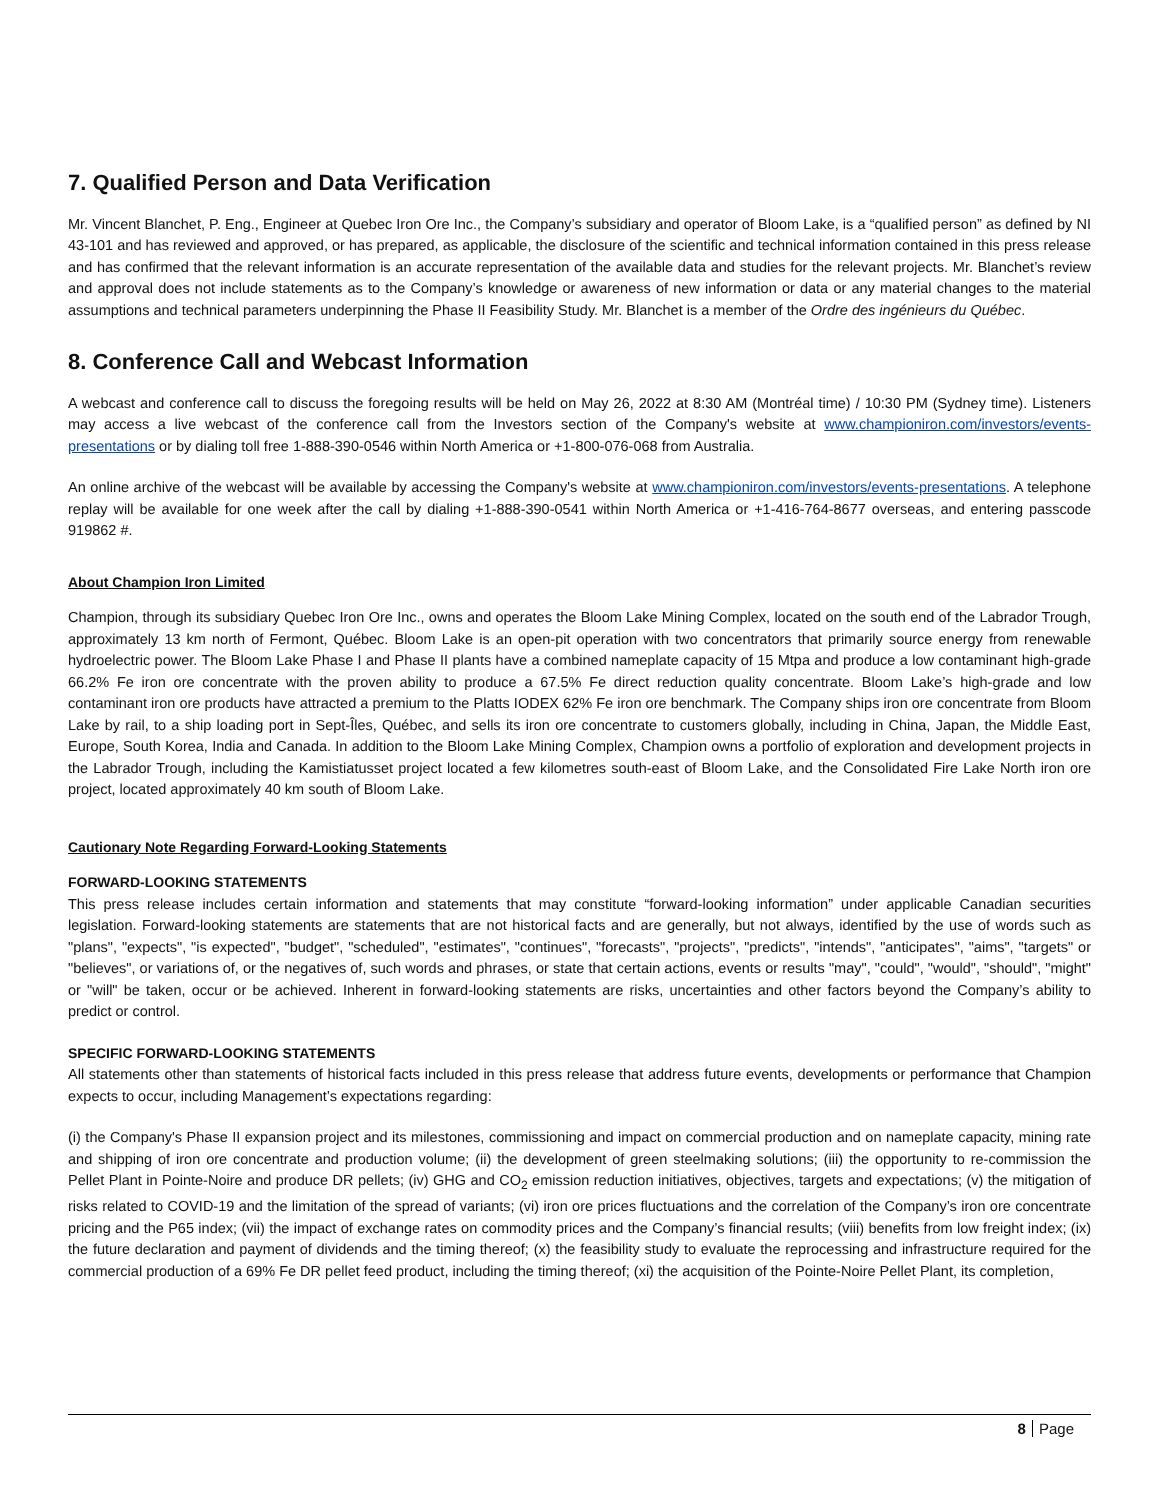7. Qualified Person and Data Verification
Mr. Vincent Blanchet, P. Eng., Engineer at Quebec Iron Ore Inc., the Company’s subsidiary and operator of Bloom Lake, is a “qualified person” as defined by NI 43-101 and has reviewed and approved, or has prepared, as applicable, the disclosure of the scientific and technical information contained in this press release and has confirmed that the relevant information is an accurate representation of the available data and studies for the relevant projects. Mr. Blanchet’s review and approval does not include statements as to the Company’s knowledge or awareness of new information or data or any material changes to the material assumptions and technical parameters underpinning the Phase II Feasibility Study. Mr. Blanchet is a member of the Ordre des ingénieurs du Québec.
8. Conference Call and Webcast Information
A webcast and conference call to discuss the foregoing results will be held on May 26, 2022 at 8:30 AM (Montréal time) / 10:30 PM (Sydney time). Listeners may access a live webcast of the conference call from the Investors section of the Company's website at www.championiron.com/investors/events-presentations or by dialing toll free 1-888-390-0546 within North America or +1-800-076-068 from Australia.
An online archive of the webcast will be available by accessing the Company's website at www.championiron.com/investors/events-presentations. A telephone replay will be available for one week after the call by dialing +1-888-390-0541 within North America or +1-416-764-8677 overseas, and entering passcode 919862 #.
About Champion Iron Limited
Champion, through its subsidiary Quebec Iron Ore Inc., owns and operates the Bloom Lake Mining Complex, located on the south end of the Labrador Trough, approximately 13 km north of Fermont, Québec. Bloom Lake is an open-pit operation with two concentrators that primarily source energy from renewable hydroelectric power. The Bloom Lake Phase I and Phase II plants have a combined nameplate capacity of 15 Mtpa and produce a low contaminant high-grade 66.2% Fe iron ore concentrate with the proven ability to produce a 67.5% Fe direct reduction quality concentrate. Bloom Lake’s high-grade and low contaminant iron ore products have attracted a premium to the Platts IODEX 62% Fe iron ore benchmark. The Company ships iron ore concentrate from Bloom Lake by rail, to a ship loading port in Sept-Îles, Québec, and sells its iron ore concentrate to customers globally, including in China, Japan, the Middle East, Europe, South Korea, India and Canada. In addition to the Bloom Lake Mining Complex, Champion owns a portfolio of exploration and development projects in the Labrador Trough, including the Kamistiatusset project located a few kilometres south-east of Bloom Lake, and the Consolidated Fire Lake North iron ore project, located approximately 40 km south of Bloom Lake.
Cautionary Note Regarding Forward-Looking Statements
FORWARD-LOOKING STATEMENTS
This press release includes certain information and statements that may constitute “forward-looking information” under applicable Canadian securities legislation. Forward-looking statements are statements that are not historical facts and are generally, but not always, identified by the use of words such as "plans", "expects", "is expected", "budget", "scheduled", "estimates", "continues", "forecasts", "projects", "predicts", "intends", "anticipates", "aims", "targets" or "believes", or variations of, or the negatives of, such words and phrases, or state that certain actions, events or results "may", "could", "would", "should", "might" or "will" be taken, occur or be achieved. Inherent in forward-looking statements are risks, uncertainties and other factors beyond the Company’s ability to predict or control.
SPECIFIC FORWARD-LOOKING STATEMENTS
All statements other than statements of historical facts included in this press release that address future events, developments or performance that Champion expects to occur, including Management’s expectations regarding:
(i) the Company's Phase II expansion project and its milestones, commissioning and impact on commercial production and on nameplate capacity, mining rate and shipping of iron ore concentrate and production volume; (ii) the development of green steelmaking solutions; (iii) the opportunity to re-commission the Pellet Plant in Pointe-Noire and produce DR pellets; (iv) GHG and CO<sub>2</sub> emission reduction initiatives, objectives, targets and expectations; (v) the mitigation of risks related to COVID-19 and the limitation of the spread of variants; (vi) iron ore prices fluctuations and the correlation of the Company’s iron ore concentrate pricing and the P65 index; (vii) the impact of exchange rates on commodity prices and the Company’s financial results; (viii) benefits from low freight index; (ix) the future declaration and payment of dividends and the timing thereof; (x) the feasibility study to evaluate the reprocessing and infrastructure required for the commercial production of a 69% Fe DR pellet feed product, including the timing thereof; (xi) the acquisition of the Pointe-Noire Pellet Plant, its completion,
8 Page